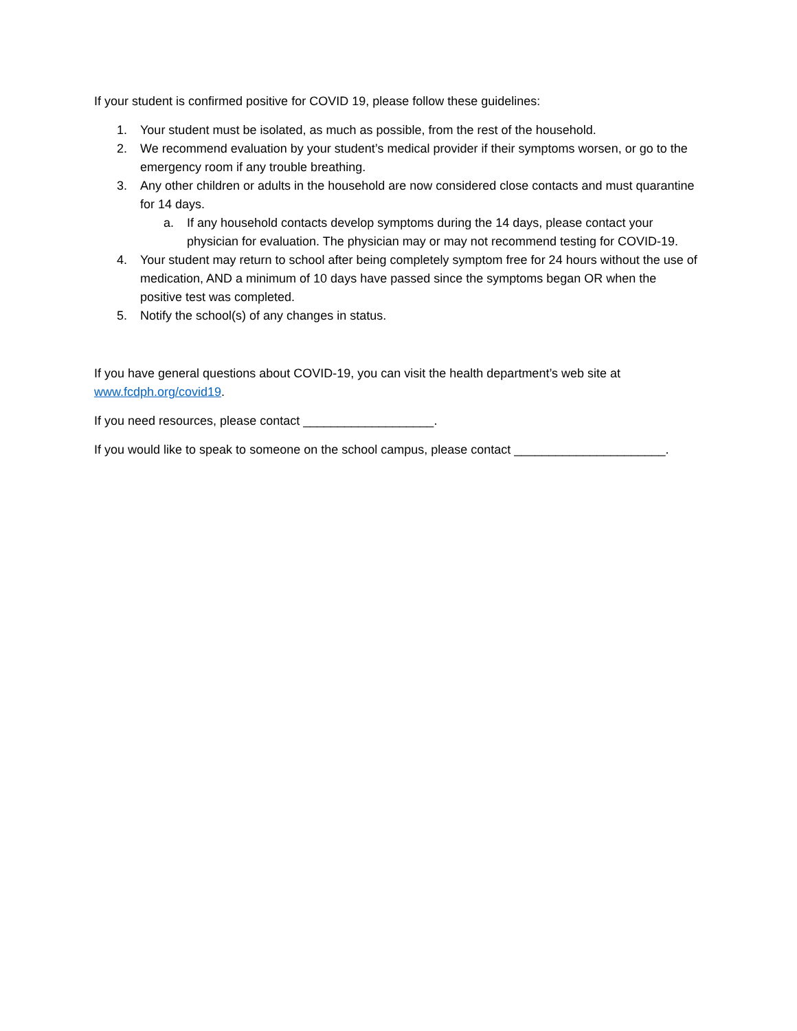If your student is confirmed positive for COVID 19, please follow these guidelines:
1. Your student must be isolated, as much as possible, from the rest of the household.
2. We recommend evaluation by your student’s medical provider if their symptoms worsen, or go to the emergency room if any trouble breathing.
3. Any other children or adults in the household are now considered close contacts and must quarantine for 14 days.
a. If any household contacts develop symptoms during the 14 days, please contact your physician for evaluation. The physician may or may not recommend testing for COVID-19.
4. Your student may return to school after being completely symptom free for 24 hours without the use of medication, AND a minimum of 10 days have passed since the symptoms began OR when the positive test was completed.
5. Notify the school(s) of any changes in status.
If you have general questions about COVID-19, you can visit the health department’s web site at www.fcdph.org/covid19.
If you need resources, please contact ___________________.
If you would like to speak to someone on the school campus, please contact ______________________.